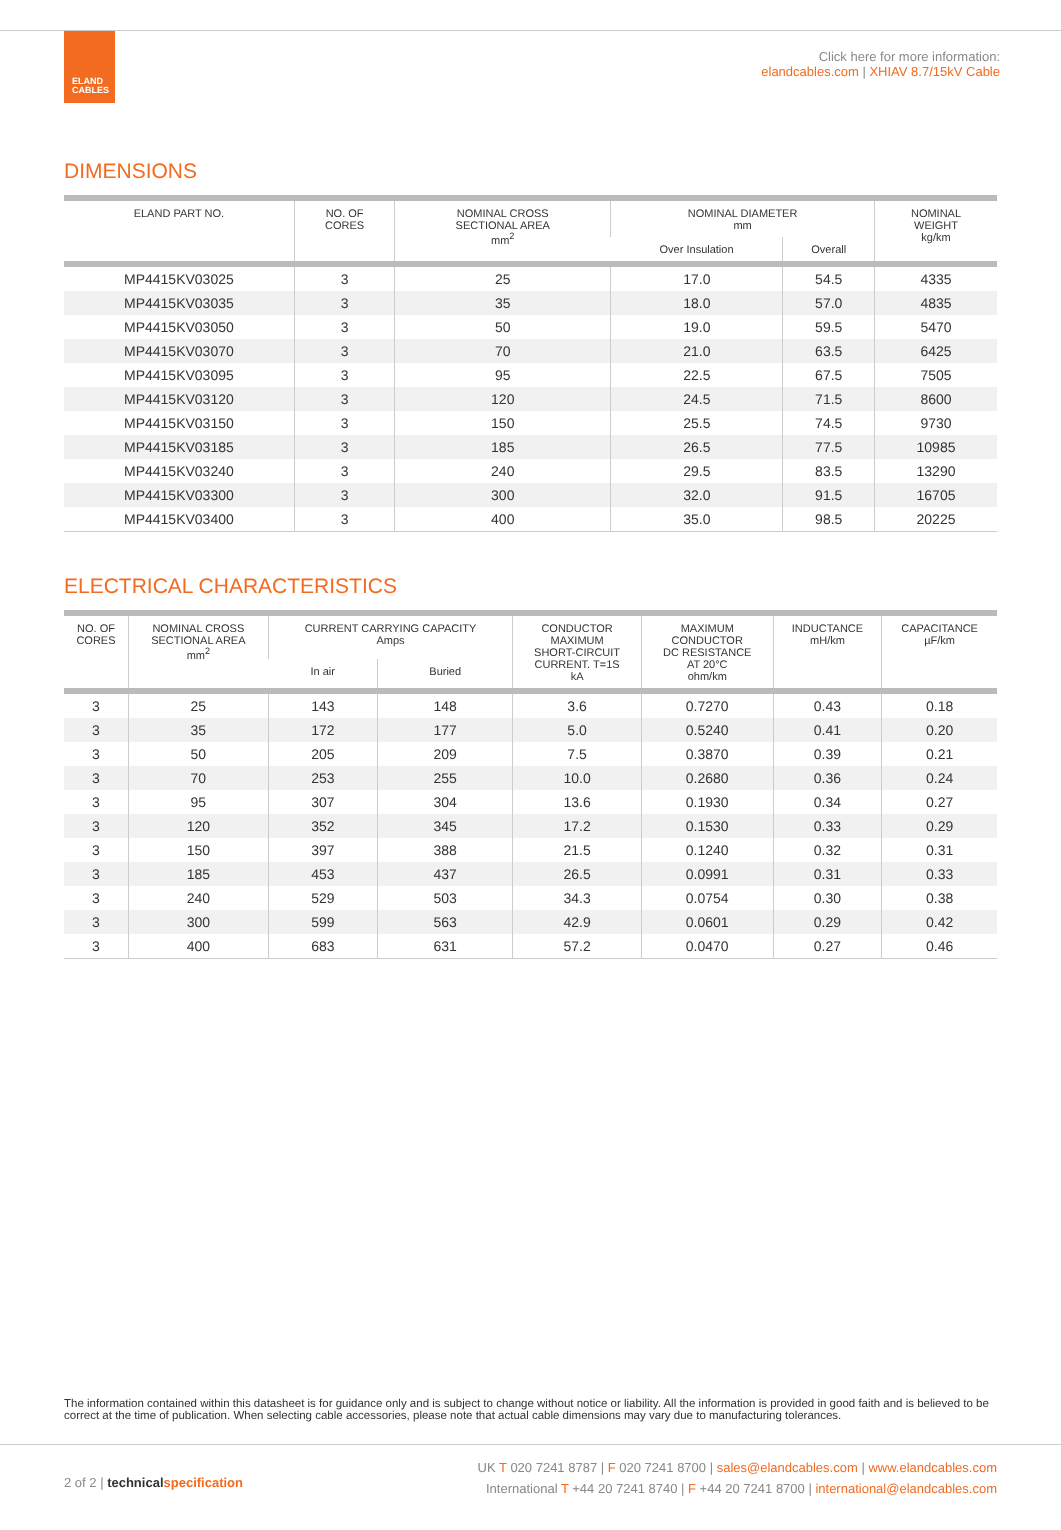ELAND
CABLES
Click here for more information:
elandcables.com | XHIAV 8.7/15kV Cable
DIMENSIONS
| ELAND PART NO. | NO. OF CORES | NOMINAL CROSS SECTIONAL AREA mm<sup>2</sup> | NOMINAL DIAMETER mm | | NOMINAL WEIGHT kg/km |
| --- | --- | --- | --- | --- | --- |
| | | | Over Insulation | Overall | |
| MP4415KV03025 | 3 | 25 | 17.0 | 54.5 | 4335 |
| MP4415KV03035 | 3 | 35 | 18.0 | 57.0 | 4835 |
| MP4415KV03050 | 3 | 50 | 19.0 | 59.5 | 5470 |
| MP4415KV03070 | 3 | 70 | 21.0 | 63.5 | 6425 |
| MP4415KV03095 | 3 | 95 | 22.5 | 67.5 | 7505 |
| MP4415KV03120 | 3 | 120 | 24.5 | 71.5 | 8600 |
| MP4415KV03150 | 3 | 150 | 25.5 | 74.5 | 9730 |
| MP4415KV03185 | 3 | 185 | 26.5 | 77.5 | 10985 |
| MP4415KV03240 | 3 | 240 | 29.5 | 83.5 | 13290 |
| MP4415KV03300 | 3 | 300 | 32.0 | 91.5 | 16705 |
| MP4415KV03400 | 3 | 400 | 35.0 | 98.5 | 20225 |
ELECTRICAL CHARACTERISTICS
| NO. OF CORES | NOMINAL CROSS SECTIONAL AREA mm<sup>2</sup> | CURRENT CARRYING CAPACITY Amps | | CONDUCTOR MAXIMUM SHORT-CIRCUIT CURRENT. T=1S kA | MAXIMUM CONDUCTOR DC RESISTANCE AT 20°C ohm/km | INDUCTANCE mH/km | CAPACITANCE µF/km |
| --- | --- | --- | --- | --- | --- | --- | --- |
| | | In air | Buried | | | | |
| 3 | 25 | 143 | 148 | 3.6 | 0.7270 | 0.43 | 0.18 |
| 3 | 35 | 172 | 177 | 5.0 | 0.5240 | 0.41 | 0.20 |
| 3 | 50 | 205 | 209 | 7.5 | 0.3870 | 0.39 | 0.21 |
| 3 | 70 | 253 | 255 | 10.0 | 0.2680 | 0.36 | 0.24 |
| 3 | 95 | 307 | 304 | 13.6 | 0.1930 | 0.34 | 0.27 |
| 3 | 120 | 352 | 345 | 17.2 | 0.1530 | 0.33 | 0.29 |
| 3 | 150 | 397 | 388 | 21.5 | 0.1240 | 0.32 | 0.31 |
| 3 | 185 | 453 | 437 | 26.5 | 0.0991 | 0.31 | 0.33 |
| 3 | 240 | 529 | 503 | 34.3 | 0.0754 | 0.30 | 0.38 |
| 3 | 300 | 599 | 563 | 42.9 | 0.0601 | 0.29 | 0.42 |
| 3 | 400 | 683 | 631 | 57.2 | 0.0470 | 0.27 | 0.46 |
The information contained within this datasheet is for guidance only and is subject to change without notice or liability. All the information is provided in good faith and is believed to be correct at the time of publication. When selecting cable accessories, please note that actual cable dimensions may vary due to manufacturing tolerances.
2 of 2 | technical specification
UK T 020 7241 8787 | F 020 7241 8700 | sales@elandcables.com | www.elandcables.com
International T +44 20 7241 8740 | F +44 20 7241 8700 | international@elandcables.com